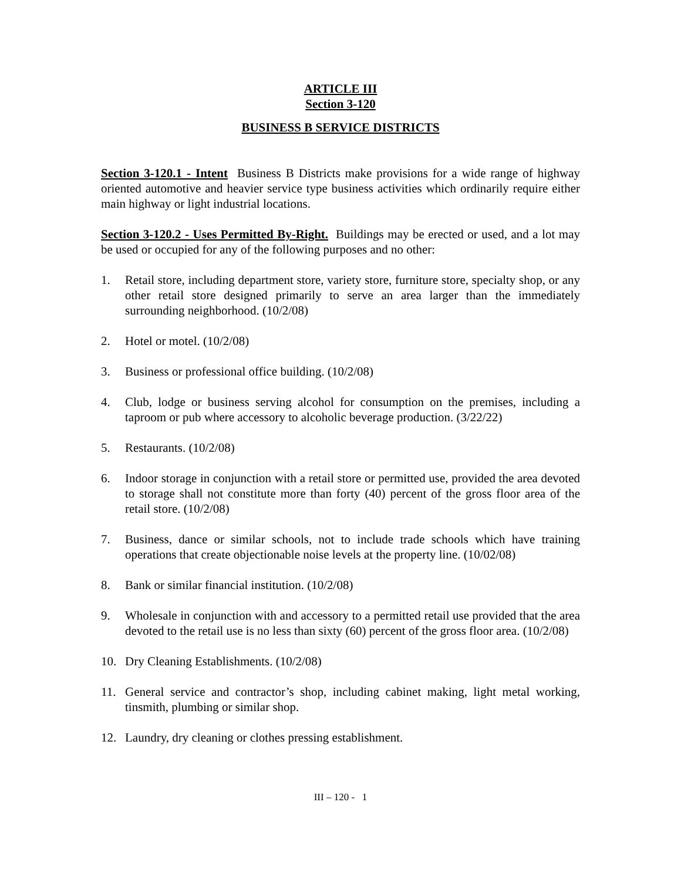ARTICLE III
Section 3-120
BUSINESS B SERVICE DISTRICTS
Section 3-120.1 - Intent Business B Districts make provisions for a wide range of highway oriented automotive and heavier service type business activities which ordinarily require either main highway or light industrial locations.
Section 3-120.2 - Uses Permitted By-Right. Buildings may be erected or used, and a lot may be used or occupied for any of the following purposes and no other:
1. Retail store, including department store, variety store, furniture store, specialty shop, or any other retail store designed primarily to serve an area larger than the immediately surrounding neighborhood. (10/2/08)
2. Hotel or motel. (10/2/08)
3. Business or professional office building. (10/2/08)
4. Club, lodge or business serving alcohol for consumption on the premises, including a taproom or pub where accessory to alcoholic beverage production. (3/22/22)
5. Restaurants. (10/2/08)
6. Indoor storage in conjunction with a retail store or permitted use, provided the area devoted to storage shall not constitute more than forty (40) percent of the gross floor area of the retail store. (10/2/08)
7. Business, dance or similar schools, not to include trade schools which have training operations that create objectionable noise levels at the property line. (10/02/08)
8. Bank or similar financial institution. (10/2/08)
9. Wholesale in conjunction with and accessory to a permitted retail use provided that the area devoted to the retail use is no less than sixty (60) percent of the gross floor area. (10/2/08)
10. Dry Cleaning Establishments. (10/2/08)
11. General service and contractor’s shop, including cabinet making, light metal working, tinsmith, plumbing or similar shop.
12. Laundry, dry cleaning or clothes pressing establishment.
III – 120 - 1